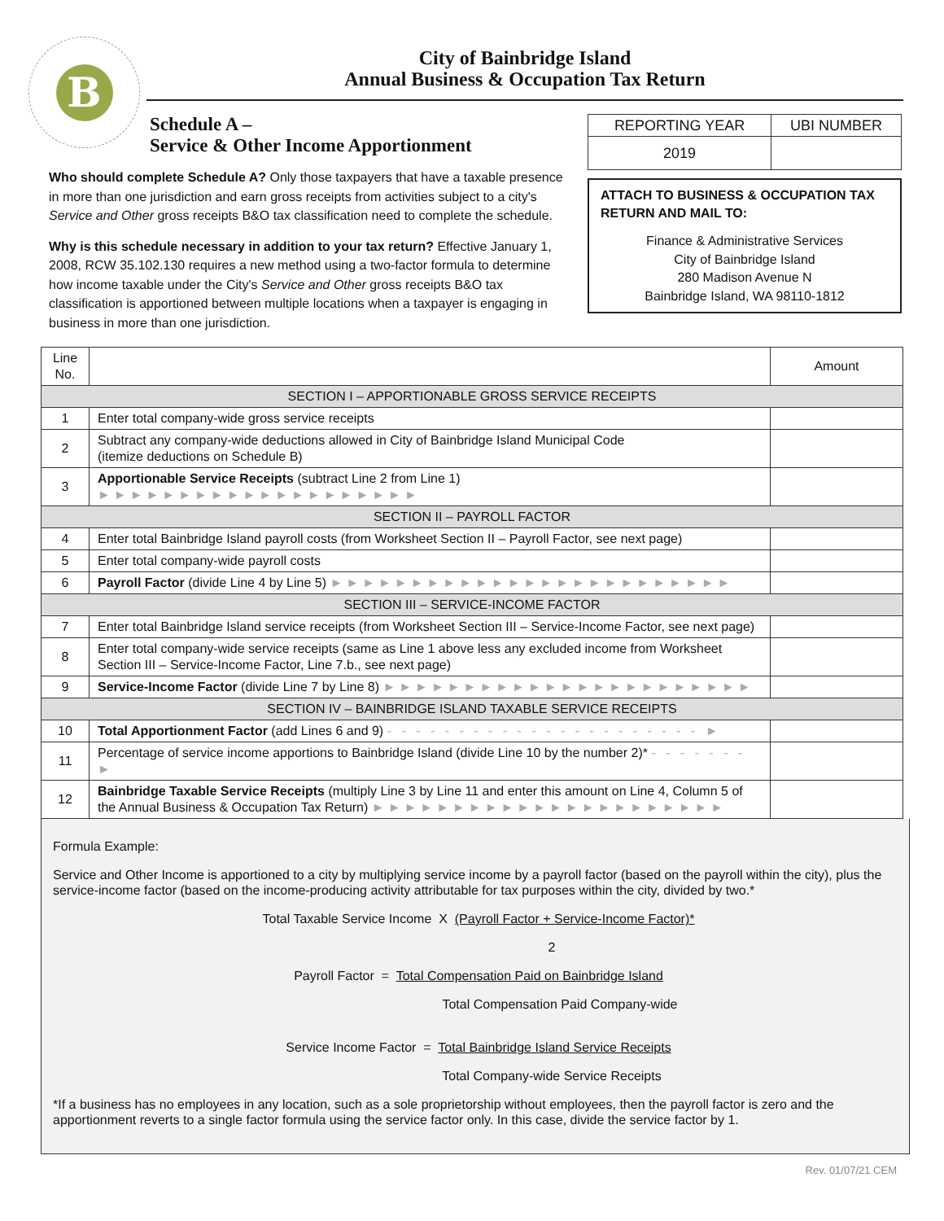B
City of Bainbridge Island
Annual Business & Occupation Tax Return
Schedule A –
Service & Other Income Apportionment
Who should complete Schedule A? Only those taxpayers that have a taxable presence in more than one jurisdiction and earn gross receipts from activities subject to a city's Service and Other gross receipts B&O tax classification need to complete the schedule.
Why is this schedule necessary in addition to your tax return? Effective January 1, 2008, RCW 35.102.130 requires a new method using a two-factor formula to determine how income taxable under the City's Service and Other gross receipts B&O tax classification is apportioned between multiple locations when a taxpayer is engaging in business in more than one jurisdiction.
| REPORTING YEAR | UBI NUMBER |
| 2019 | |
ATTACH TO BUSINESS & OCCUPATION TAX RETURN AND MAIL TO:
Finance & Administrative Services
City of Bainbridge Island
280 Madison Avenue N
Bainbridge Island, WA 98110-1812
| Line No. | | Amount |
| --- | --- | --- |
| SECTION I – APPORTIONABLE GROSS SERVICE RECEIPTS | | |
| 1 | Enter total company-wide gross service receipts | |
| 2 | Subtract any company-wide deductions allowed in City of Bainbridge Island Municipal Code (itemize deductions on Schedule B) | |
| 3 | Apportionable Service Receipts (subtract Line 2 from Line 1) ►►►►►►►►►►►►►►►►►►►► | |
| SECTION II – PAYROLL FACTOR | | |
| 4 | Enter total Bainbridge Island payroll costs (from Worksheet Section II – Payroll Factor, see next page) | |
| 5 | Enter total company-wide payroll costs | |
| 6 | Payroll Factor (divide Line 4 by Line 5) ►►►►►►►►►►►►►►►►►►►►►►►►► | |
| SECTION III – SERVICE-INCOME FACTOR | | |
| 7 | Enter total Bainbridge Island service receipts (from Worksheet Section III – Service-Income Factor, see next page) | |
| 8 | Enter total company-wide service receipts (same as Line 1 above less any excluded income from Worksheet Section III – Service-Income Factor, Line 7.b., see next page) | |
| 9 | Service-Income Factor (divide Line 7 by Line 8) ►►►►►►►►►►►►►►►►►►►►►►► | |
| SECTION IV – BAINBRIDGE ISLAND TAXABLE SERVICE RECEIPTS | | |
| 10 | Total Apportionment Factor (add Lines 6 and 9) - - - - - - - - - - - - - - - - - - - - - - ► | |
| 11 | Percentage of service income apportions to Bainbridge Island (divide Line 10 by the number 2)* - - - - - - - ► | |
| 12 | Bainbridge Taxable Service Receipts (multiply Line 3 by Line 11 and enter this amount on Line 4, Column 5 of the Annual Business & Occupation Tax Return) ►►►►►►►►►►►►►►►►►►►►►► | |
Formula Example:
Service and Other Income is apportioned to a city by multiplying service income by a payroll factor (based on the payroll within the city), plus the service-income factor (based on the income-producing activity attributable for tax purposes within the city, divided by two.*
Total Taxable Service Income X (Payroll Factor + Service-Income Factor)*
2
Payroll Factor = Total Compensation Paid on Bainbridge Island
Total Compensation Paid Company-wide
Service Income Factor = Total Bainbridge Island Service Receipts
Total Company-wide Service Receipts
*If a business has no employees in any location, such as a sole proprietorship without employees, then the payroll factor is zero and the apportionment reverts to a single factor formula using the service factor only. In this case, divide the service factor by 1.
Rev. 01/07/21 CEM